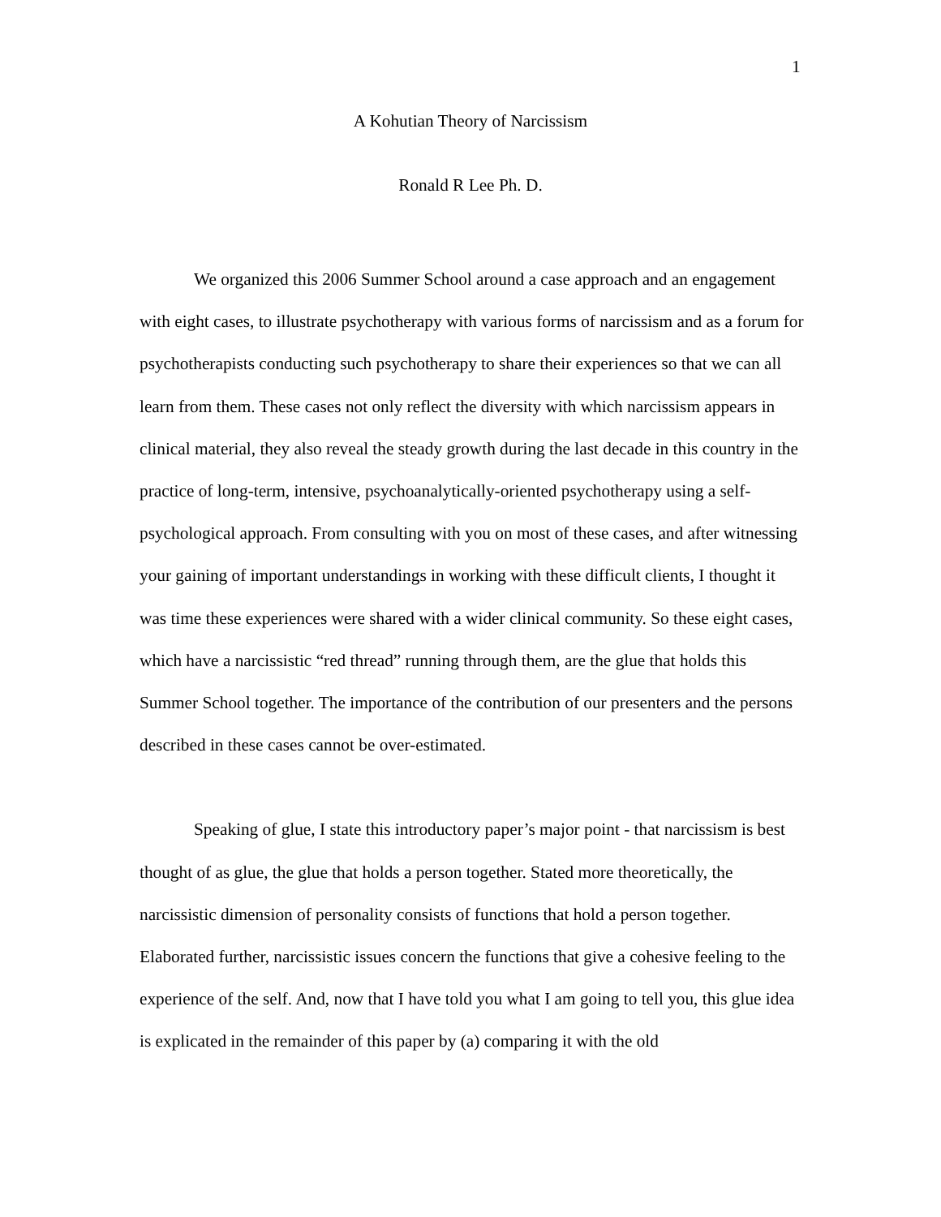1
A Kohutian Theory of Narcissism
Ronald R Lee Ph. D.
We organized this 2006 Summer School around a case approach and an engagement with eight cases, to illustrate psychotherapy with various forms of narcissism and as a forum for psychotherapists conducting such psychotherapy to share their experiences so that we can all learn from them. These cases not only reflect the diversity with which narcissism appears in clinical material, they also reveal the steady growth during the last decade in this country in the practice of long-term, intensive, psychoanalytically-oriented psychotherapy using a self-psychological approach. From consulting with you on most of these cases, and after witnessing your gaining of important understandings in working with these difficult clients, I thought it was time these experiences were shared with a wider clinical community. So these eight cases, which have a narcissistic “red thread” running through them, are the glue that holds this Summer School together. The importance of the contribution of our presenters and the persons described in these cases cannot be over-estimated.
Speaking of glue, I state this introductory paper’s major point - that narcissism is best thought of as glue, the glue that holds a person together. Stated more theoretically, the narcissistic dimension of personality consists of functions that hold a person together. Elaborated further, narcissistic issues concern the functions that give a cohesive feeling to the experience of the self. And, now that I have told you what I am going to tell you, this glue idea is explicated in the remainder of this paper by (a) comparing it with the old